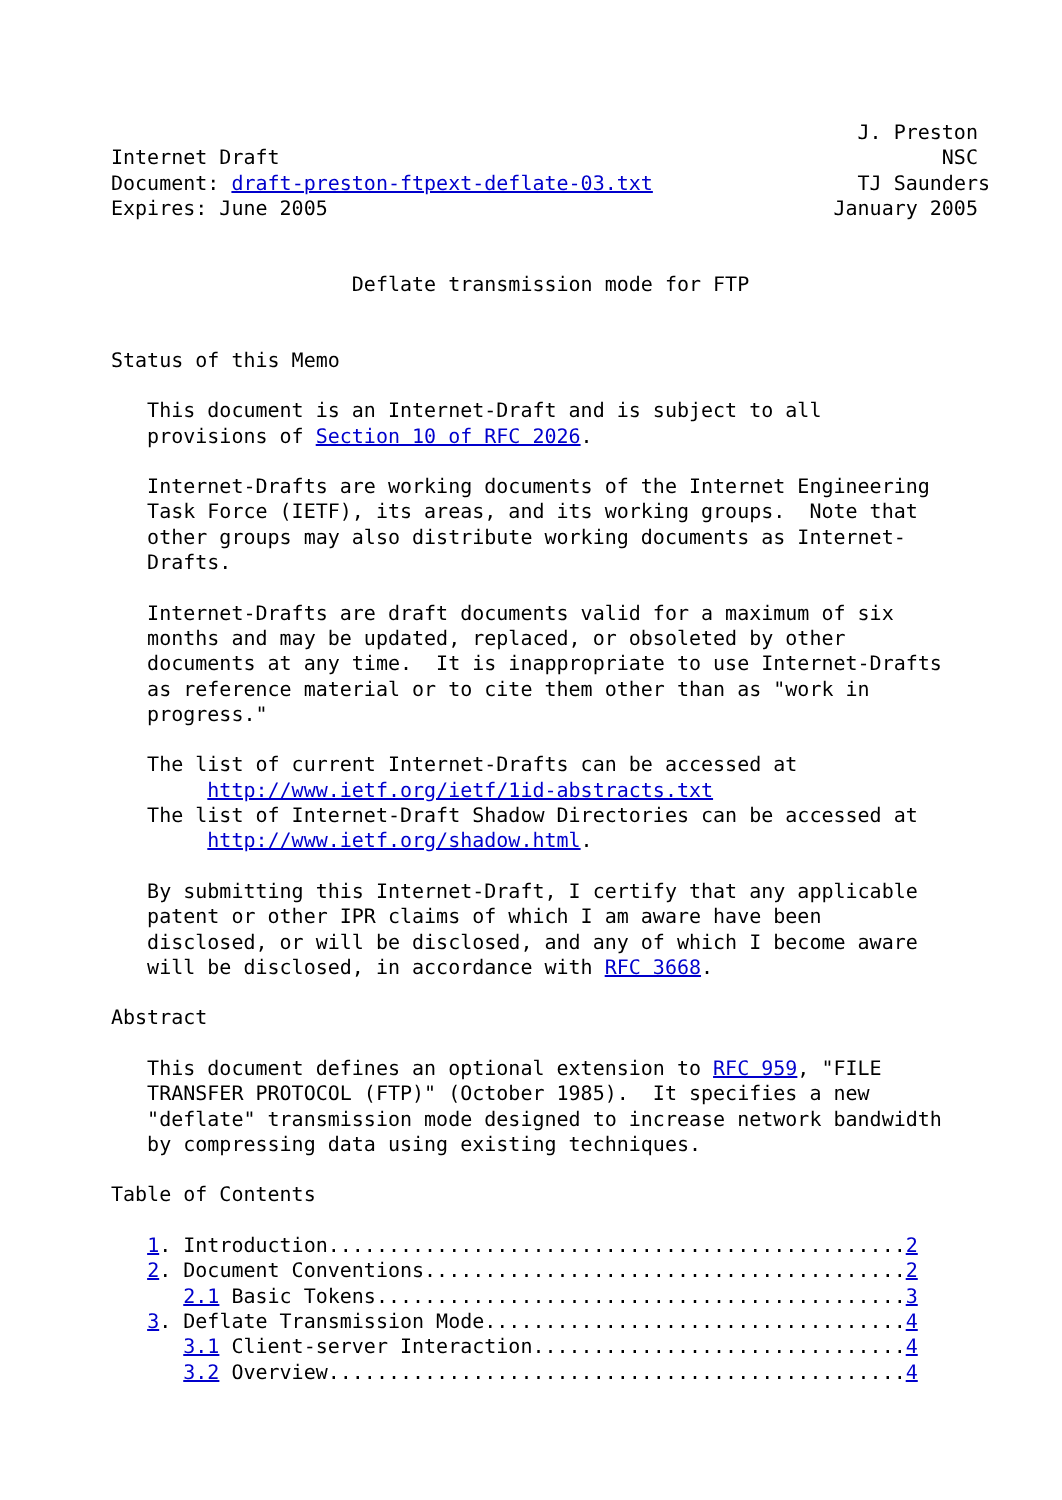J. Preston
Internet Draft                                                       NSC
Document: draft-preston-ftpext-deflate-03.txt                 TJ Saunders
Expires: June 2005                                          January 2005


                    Deflate transmission mode for FTP


Status of this Memo

   This document is an Internet-Draft and is subject to all
   provisions of Section 10 of RFC 2026.

   Internet-Drafts are working documents of the Internet Engineering
   Task Force (IETF), its areas, and its working groups.  Note that
   other groups may also distribute working documents as Internet-
   Drafts.

   Internet-Drafts are draft documents valid for a maximum of six
   months and may be updated, replaced, or obsoleted by other
   documents at any time.  It is inappropriate to use Internet-Drafts
   as reference material or to cite them other than as "work in
   progress."

   The list of current Internet-Drafts can be accessed at
        http://www.ietf.org/ietf/1id-abstracts.txt
   The list of Internet-Draft Shadow Directories can be accessed at
        http://www.ietf.org/shadow.html.

   By submitting this Internet-Draft, I certify that any applicable
   patent or other IPR claims of which I am aware have been
   disclosed, or will be disclosed, and any of which I become aware
   will be disclosed, in accordance with RFC 3668.

Abstract

   This document defines an optional extension to RFC 959, "FILE
   TRANSFER PROTOCOL (FTP)" (October 1985).  It specifies a new
   "deflate" transmission mode designed to increase network bandwidth
   by compressing data using existing techniques.

Table of Contents

   1. Introduction................................................2
   2. Document Conventions........................................2
      2.1 Basic Tokens............................................3
   3. Deflate Transmission Mode...................................4
      3.1 Client-server Interaction...............................4
      3.2 Overview................................................4